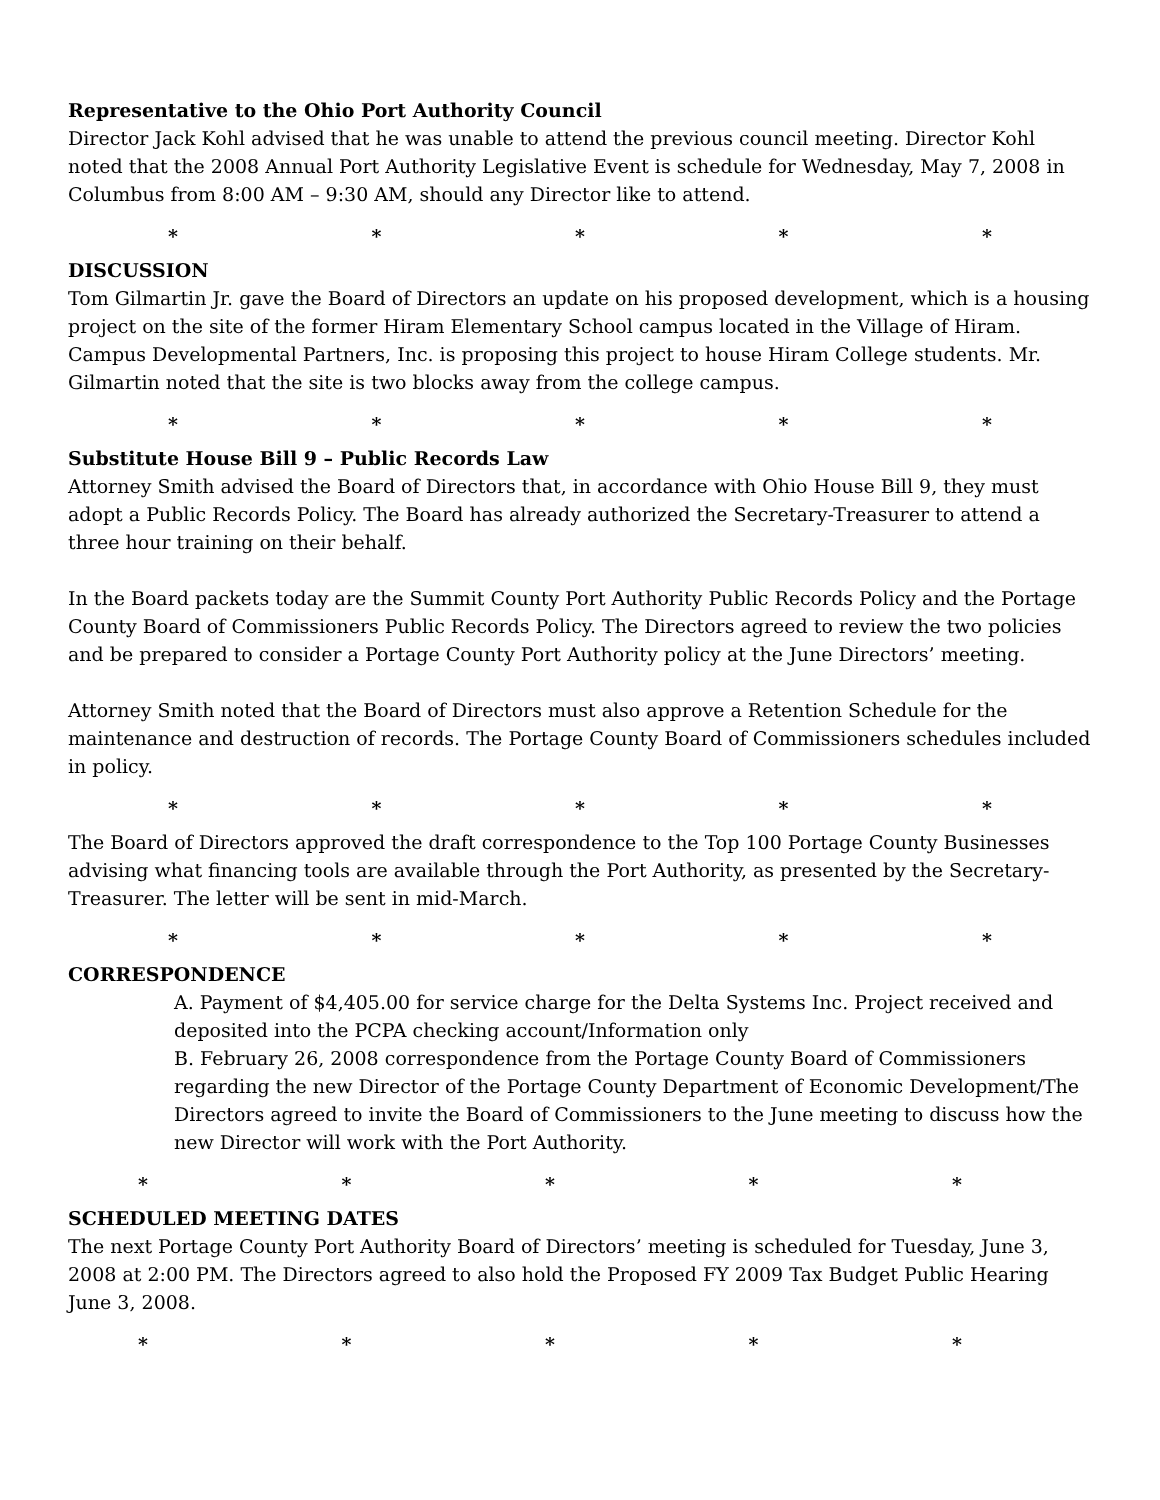Representative to the Ohio Port Authority Council
Director Jack Kohl advised that he was unable to attend the previous council meeting. Director Kohl noted that the 2008 Annual Port Authority Legislative Event is schedule for Wednesday, May 7, 2008 in Columbus from 8:00 AM – 9:30 AM, should any Director like to attend.
* * * * *
DISCUSSION
Tom Gilmartin Jr. gave the Board of Directors an update on his proposed development, which is a housing project on the site of the former Hiram Elementary School campus located in the Village of Hiram. Campus Developmental Partners, Inc. is proposing this project to house Hiram College students. Mr. Gilmartin noted that the site is two blocks away from the college campus.
* * * * *
Substitute House Bill 9 – Public Records Law
Attorney Smith advised the Board of Directors that, in accordance with Ohio House Bill 9, they must adopt a Public Records Policy. The Board has already authorized the Secretary-Treasurer to attend a three hour training on their behalf.
In the Board packets today are the Summit County Port Authority Public Records Policy and the Portage County Board of Commissioners Public Records Policy. The Directors agreed to review the two policies and be prepared to consider a Portage County Port Authority policy at the June Directors’ meeting.
Attorney Smith noted that the Board of Directors must also approve a Retention Schedule for the maintenance and destruction of records. The Portage County Board of Commissioners schedules included in policy.
* * * * *
The Board of Directors approved the draft correspondence to the Top 100 Portage County Businesses advising what financing tools are available through the Port Authority, as presented by the Secretary-Treasurer. The letter will be sent in mid-March.
* * * * *
CORRESPONDENCE
A. Payment of $4,405.00 for service charge for the Delta Systems Inc. Project received and deposited into the PCPA checking account/Information only
B. February 26, 2008 correspondence from the Portage County Board of Commissioners regarding the new Director of the Portage County Department of Economic Development/The Directors agreed to invite the Board of Commissioners to the June meeting to discuss how the new Director will work with the Port Authority.
* * * * *
SCHEDULED MEETING DATES
The next Portage County Port Authority Board of Directors’ meeting is scheduled for Tuesday, June 3, 2008 at 2:00 PM. The Directors agreed to also hold the Proposed FY 2009 Tax Budget Public Hearing June 3, 2008.
* * * * *